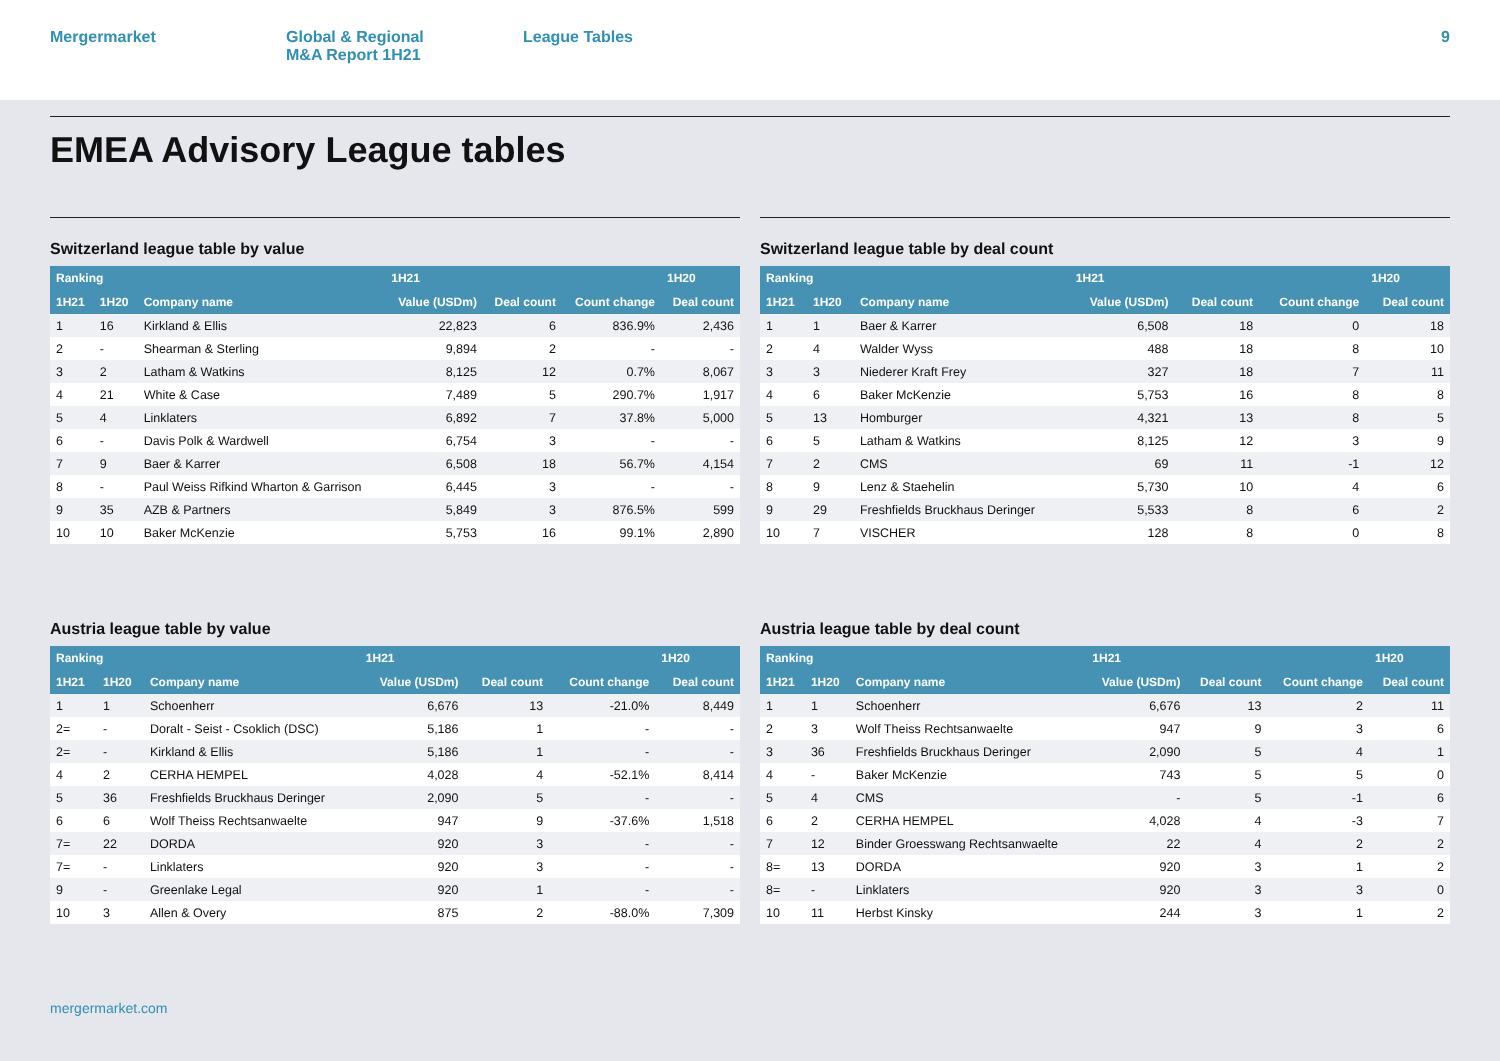Mergermarket Global & Regional
M&A Report 1H21
League Tables 9
EMEA Advisory League tables
Switzerland league table by value
| Ranking | | | 1H21 | | | 1H20 |
| --- | --- | --- | --- | --- | --- | --- |
| 1H21 | 1H20 | Company name | Value (USDm) | Deal count | Count change | Deal count |
| 1 | 16 | Kirkland & Ellis | 22,823 | 6 | 836.9% | 2,436 |
| 2 | - | Shearman & Sterling | 9,894 | 2 | - | - |
| 3 | 2 | Latham & Watkins | 8,125 | 12 | 0.7% | 8,067 |
| 4 | 21 | White & Case | 7,489 | 5 | 290.7% | 1,917 |
| 5 | 4 | Linklaters | 6,892 | 7 | 37.8% | 5,000 |
| 6 | - | Davis Polk & Wardwell | 6,754 | 3 | - | - |
| 7 | 9 | Baer & Karrer | 6,508 | 18 | 56.7% | 4,154 |
| 8 | - | Paul Weiss Rifkind Wharton & Garrison | 6,445 | 3 | - | - |
| 9 | 35 | AZB & Partners | 5,849 | 3 | 876.5% | 599 |
| 10 | 10 | Baker McKenzie | 5,753 | 16 | 99.1% | 2,890 |
Switzerland league table by deal count
| Ranking | | | 1H21 | | | 1H20 |
| --- | --- | --- | --- | --- | --- | --- |
| 1H21 | 1H20 | Company name | Value (USDm) | Deal count | Count change | Deal count |
| 1 | 1 | Baer & Karrer | 6,508 | 18 | 0 | 18 |
| 2 | 4 | Walder Wyss | 488 | 18 | 8 | 10 |
| 3 | 3 | Niederer Kraft Frey | 327 | 18 | 7 | 11 |
| 4 | 6 | Baker McKenzie | 5,753 | 16 | 8 | 8 |
| 5 | 13 | Homburger | 4,321 | 13 | 8 | 5 |
| 6 | 5 | Latham & Watkins | 8,125 | 12 | 3 | 9 |
| 7 | 2 | CMS | 69 | 11 | -1 | 12 |
| 8 | 9 | Lenz & Staehelin | 5,730 | 10 | 4 | 6 |
| 9 | 29 | Freshfields Bruckhaus Deringer | 5,533 | 8 | 6 | 2 |
| 10 | 7 | VISCHER | 128 | 8 | 0 | 8 |
Austria league table by value
| Ranking | | | 1H21 | | | 1H20 |
| --- | --- | --- | --- | --- | --- | --- |
| 1H21 | 1H20 | Company name | Value (USDm) | Deal count | Count change | Deal count |
| 1 | 1 | Schoenherr | 6,676 | 13 | -21.0% | 8,449 |
| 2= | - | Doralt - Seist - Csoklich (DSC) | 5,186 | 1 | - | - |
| 2= | - | Kirkland & Ellis | 5,186 | 1 | - | - |
| 4 | 2 | CERHA HEMPEL | 4,028 | 4 | -52.1% | 8,414 |
| 5 | 36 | Freshfields Bruckhaus Deringer | 2,090 | 5 | - | - |
| 6 | 6 | Wolf Theiss Rechtsanwaelte | 947 | 9 | -37.6% | 1,518 |
| 7= | 22 | DORDA | 920 | 3 | - | - |
| 7= | - | Linklaters | 920 | 3 | - | - |
| 9 | - | Greenlake Legal | 920 | 1 | - | - |
| 10 | 3 | Allen & Overy | 875 | 2 | -88.0% | 7,309 |
Austria league table by deal count
| Ranking | | | 1H21 | | | 1H20 |
| --- | --- | --- | --- | --- | --- | --- |
| 1H21 | 1H20 | Company name | Value (USDm) | Deal count | Count change | Deal count |
| 1 | 1 | Schoenherr | 6,676 | 13 | 2 | 11 |
| 2 | 3 | Wolf Theiss Rechtsanwaelte | 947 | 9 | 3 | 6 |
| 3 | 36 | Freshfields Bruckhaus Deringer | 2,090 | 5 | 4 | 1 |
| 4 | - | Baker McKenzie | 743 | 5 | 5 | 0 |
| 5 | 4 | CMS | - | 5 | -1 | 6 |
| 6 | 2 | CERHA HEMPEL | 4,028 | 4 | -3 | 7 |
| 7 | 12 | Binder Groesswang Rechtsanwaelte | 22 | 4 | 2 | 2 |
| 8= | 13 | DORDA | 920 | 3 | 1 | 2 |
| 8= | - | Linklaters | 920 | 3 | 3 | 0 |
| 10 | 11 | Herbst Kinsky | 244 | 3 | 1 | 2 |
mergermarket.com